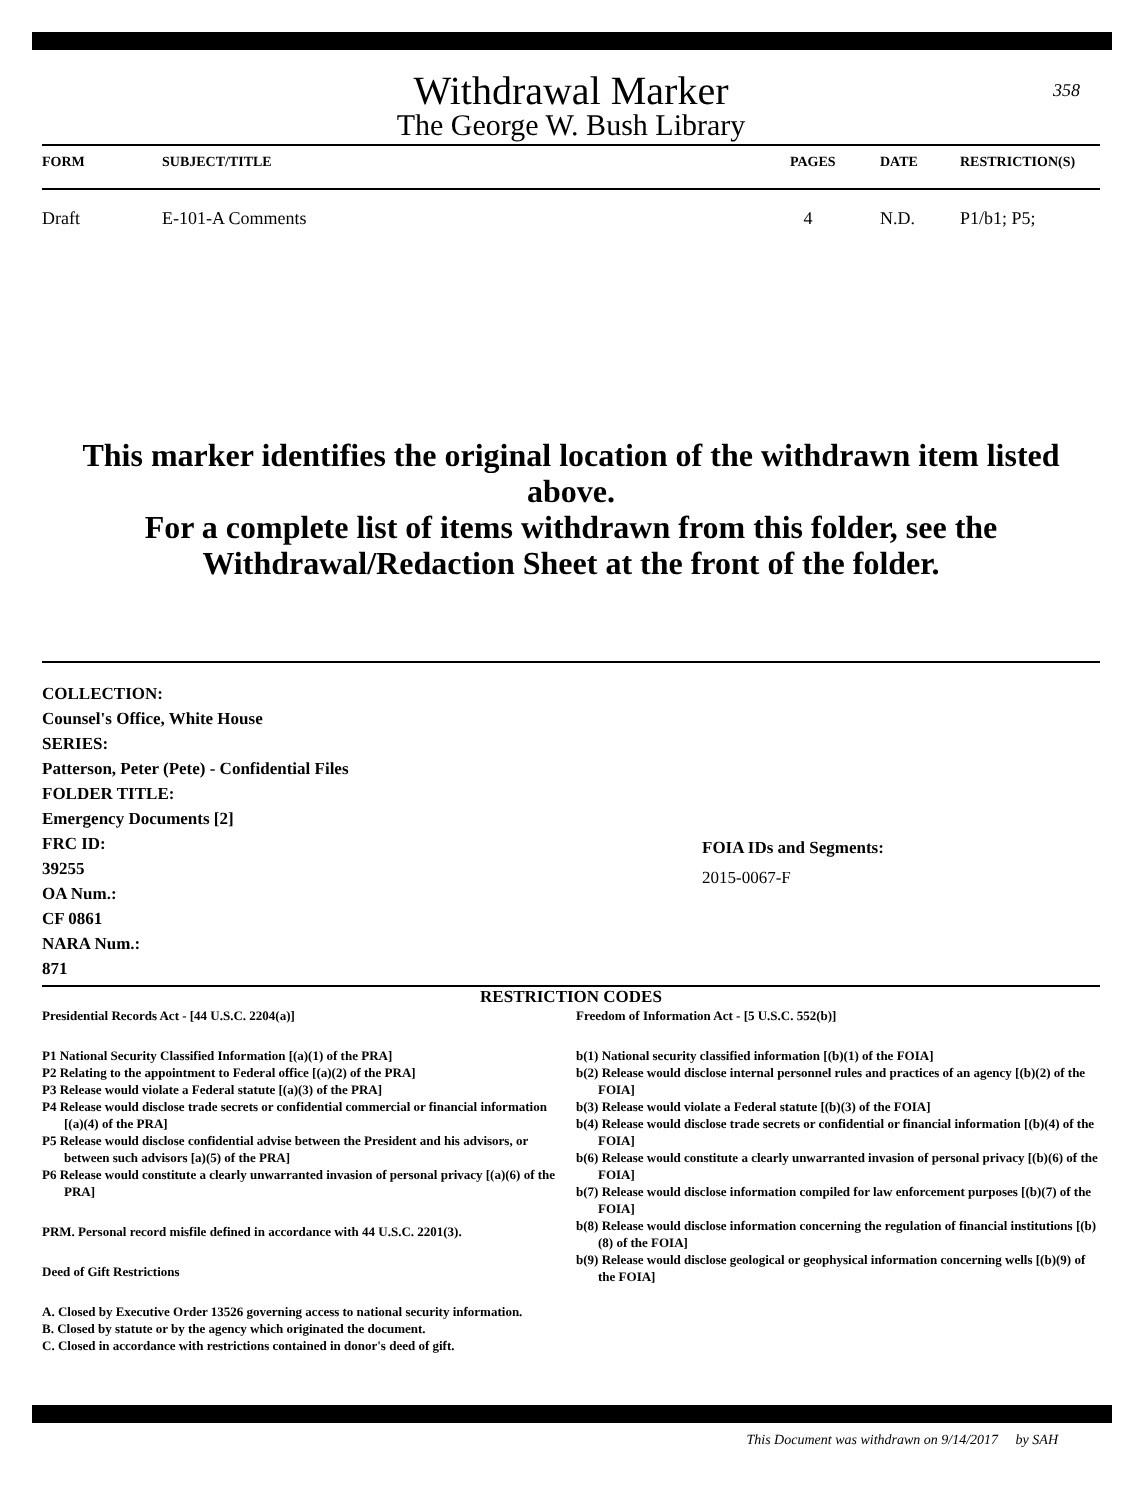Withdrawal Marker
The George W. Bush Library
358
| FORM | SUBJECT/TITLE | PAGES | DATE | RESTRICTION(S) |
| --- | --- | --- | --- | --- |
| Draft | E-101-A Comments | 4 | N.D. | P1/b1; P5; |
This marker identifies the original location of the withdrawn item listed above.
For a complete list of items withdrawn from this folder, see the
Withdrawal/Redaction Sheet at the front of the folder.
COLLECTION:
Counsel's Office, White House
SERIES:
Patterson, Peter (Pete) - Confidential Files
FOLDER TITLE:
Emergency Documents [2]
FRC ID:
39255
OA Num.:
CF 0861
NARA Num.:
871
FOIA IDs and Segments:
2015-0067-F
RESTRICTION CODES
Presidential Records Act - [44 U.S.C. 2204(a)]
P1 National Security Classified Information [(a)(1) of the PRA]
P2 Relating to the appointment to Federal office [(a)(2) of the PRA]
P3 Release would violate a Federal statute [(a)(3) of the PRA]
P4 Release would disclose trade secrets or confidential commercial or financial information [(a)(4) of the PRA]
P5 Release would disclose confidential advise between the President and his advisors, or between such advisors [a)(5) of the PRA]
P6 Release would constitute a clearly unwarranted invasion of personal privacy [(a)(6) of the PRA]
PRM. Personal record misfile defined in accordance with 44 U.S.C. 2201(3).
Deed of Gift Restrictions
A. Closed by Executive Order 13526 governing access to national security information.
B. Closed by statute or by the agency which originated the document.
C. Closed in accordance with restrictions contained in donor's deed of gift.
Freedom of Information Act - [5 U.S.C. 552(b)]
b(1) National security classified information [(b)(1) of the FOIA]
b(2) Release would disclose internal personnel rules and practices of an agency [(b)(2) of the FOIA]
b(3) Release would violate a Federal statute [(b)(3) of the FOIA]
b(4) Release would disclose trade secrets or confidential or financial information [(b)(4) of the FOIA]
b(6) Release would constitute a clearly unwarranted invasion of personal privacy [(b)(6) of the FOIA]
b(7) Release would disclose information compiled for law enforcement purposes [(b)(7) of the FOIA]
b(8) Release would disclose information concerning the regulation of financial institutions [(b)(8) of the FOIA]
b(9) Release would disclose geological or geophysical information concerning wells [(b)(9) of the FOIA]
This Document was withdrawn on 9/14/2017 by SAH